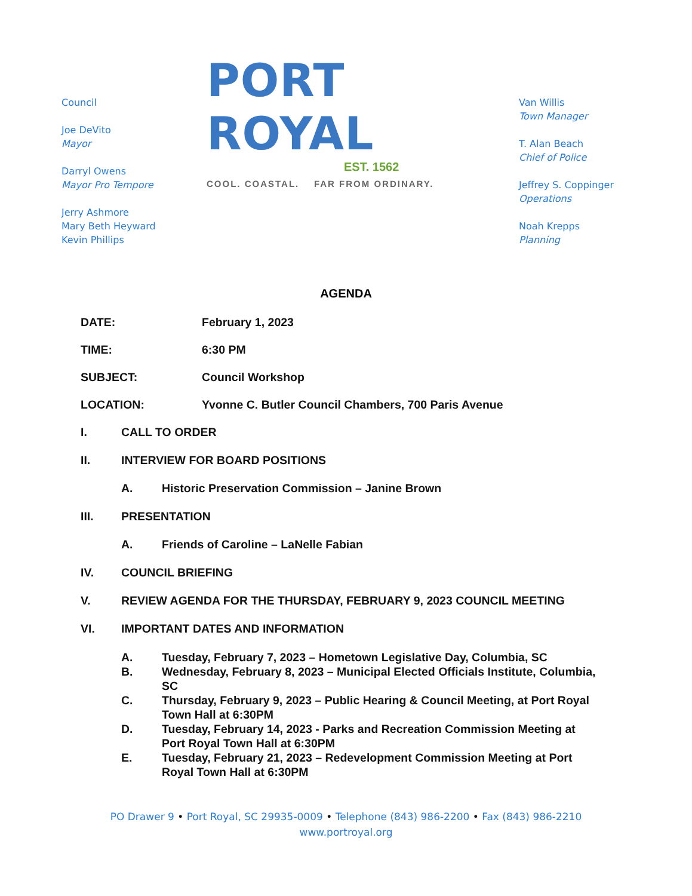Council
Joe DeVito
Mayor
Darryl Owens
Mayor Pro Tempore
Jerry Ashmore
Mary Beth Heyward
Kevin Phillips
PORT ROYAL
EST. 1562
COOL. COASTAL. FAR FROM ORDINARY.
Van Willis
Town Manager
T. Alan Beach
Chief of Police
Jeffrey S. Coppinger
Operations
Noah Krepps
Planning
AGENDA
DATE: February 1, 2023
TIME: 6:30 PM
SUBJECT: Council Workshop
LOCATION: Yvonne C. Butler Council Chambers, 700 Paris Avenue
I. CALL TO ORDER
II. INTERVIEW FOR BOARD POSITIONS
A. Historic Preservation Commission – Janine Brown
III. PRESENTATION
A. Friends of Caroline – LaNelle Fabian
IV. COUNCIL BRIEFING
V. REVIEW AGENDA FOR THE THURSDAY, FEBRUARY 9, 2023 COUNCIL MEETING
VI. IMPORTANT DATES AND INFORMATION
A. Tuesday, February 7, 2023 – Hometown Legislative Day, Columbia, SC
B. Wednesday, February 8, 2023 – Municipal Elected Officials Institute, Columbia, SC
C. Thursday, February 9, 2023 – Public Hearing & Council Meeting, at Port Royal Town Hall at 6:30PM
D. Tuesday, February 14, 2023 - Parks and Recreation Commission Meeting at Port Royal Town Hall at 6:30PM
E. Tuesday, February 21, 2023 – Redevelopment Commission Meeting at Port Royal Town Hall at 6:30PM
PO Drawer 9 • Port Royal, SC 29935-0009 • Telephone (843) 986-2200 • Fax (843) 986-2210
www.portroyal.org